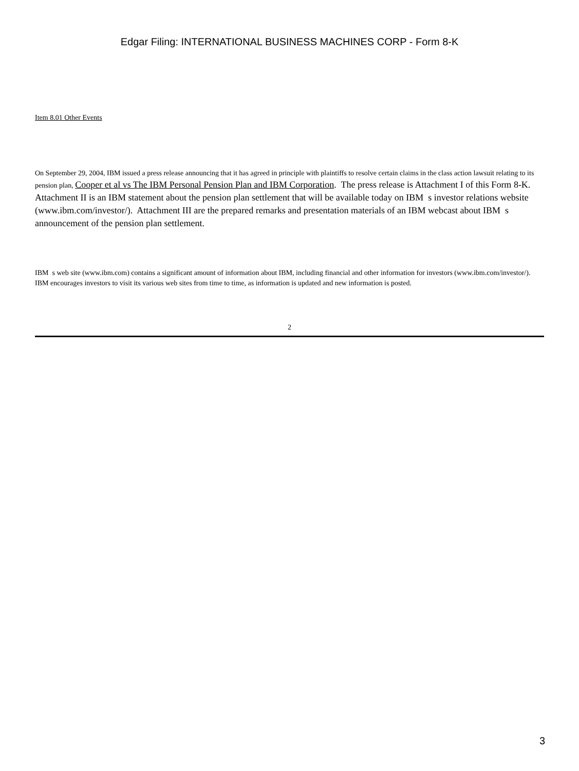Edgar Filing: INTERNATIONAL BUSINESS MACHINES CORP - Form 8-K
Item 8.01 Other Events
On September 29, 2004, IBM issued a press release announcing that it has agreed in principle with plaintiffs to resolve certain claims in the class action lawsuit relating to its pension plan, Cooper et al vs The IBM Personal Pension Plan and IBM Corporation. The press release is Attachment I of this Form 8-K. Attachment II is an IBM statement about the pension plan settlement that will be available today on IBM s investor relations website (www.ibm.com/investor/). Attachment III are the prepared remarks and presentation materials of an IBM webcast about IBM s announcement of the pension plan settlement.
IBM s web site (www.ibm.com) contains a significant amount of information about IBM, including financial and other information for investors (www.ibm.com/investor/). IBM encourages investors to visit its various web sites from time to time, as information is updated and new information is posted.
2
3